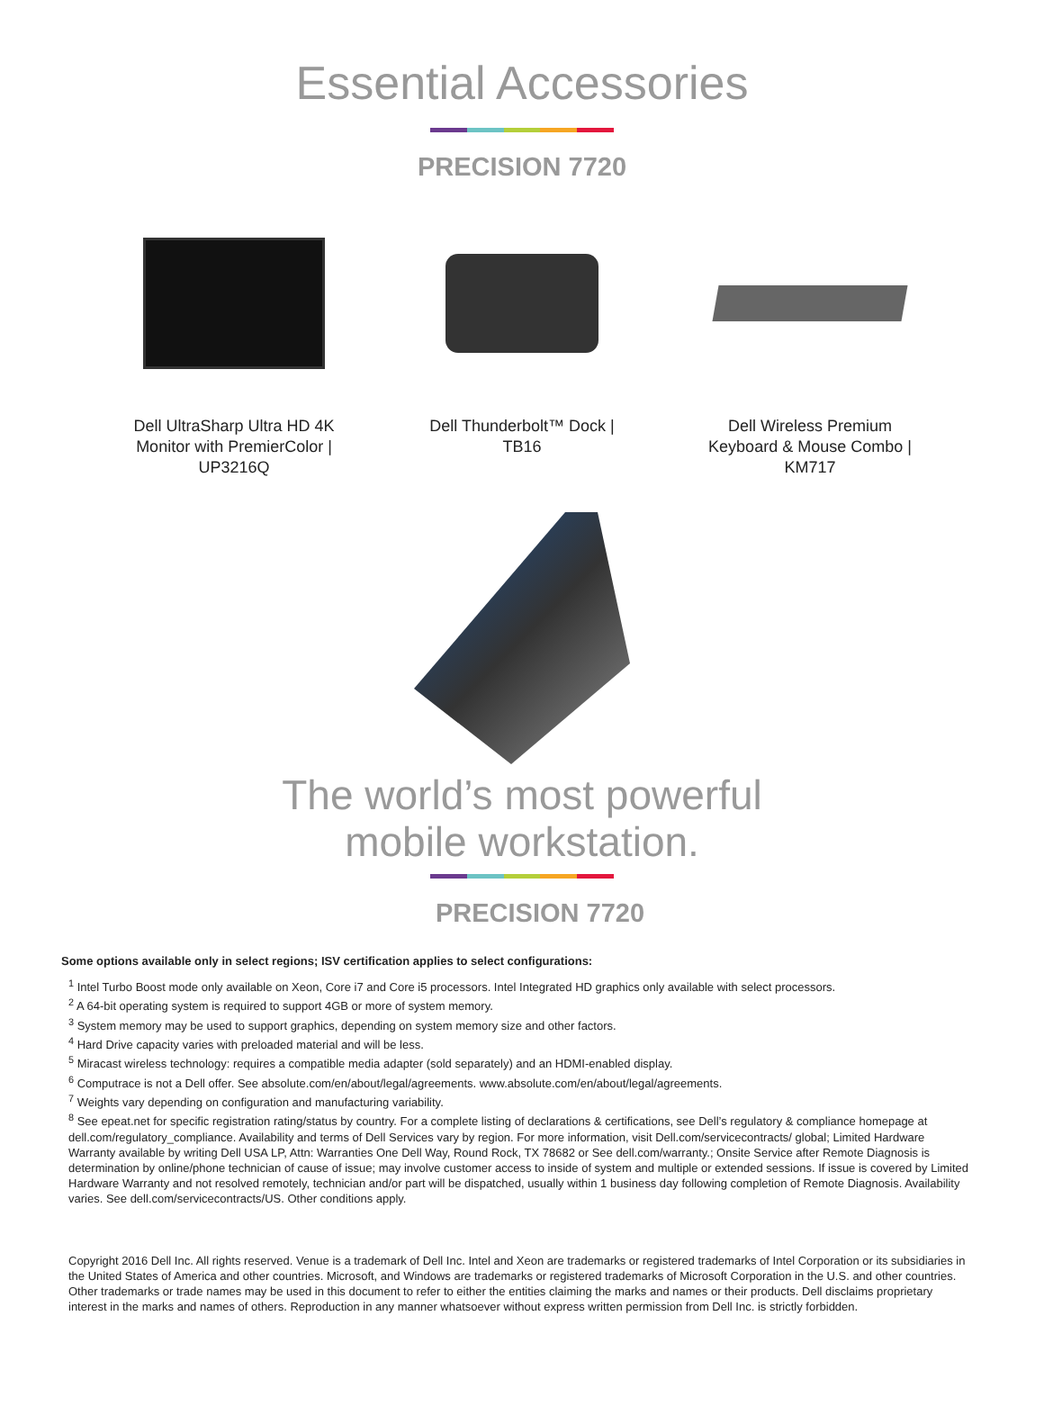Essential Accessories
PRECISION 7720
Dell UltraSharp Ultra HD 4K Monitor with PremierColor | UP3216Q
Dell Thunderbolt™ Dock | TB16
Dell Wireless Premium Keyboard & Mouse Combo | KM717
The world’s most powerful
mobile workstation.
PRECISION 7720
Some options available only in select regions; ISV certification applies to select configurations:
<sup>1</sup> Intel Turbo Boost mode only available on Xeon, Core i7 and Core i5 processors. Intel Integrated HD graphics only available with select processors.
<sup>2</sup> A 64-bit operating system is required to support 4GB or more of system memory.
<sup>3</sup> System memory may be used to support graphics, depending on system memory size and other factors.
<sup>4</sup> Hard Drive capacity varies with preloaded material and will be less.
<sup>5</sup> Miracast wireless technology: requires a compatible media adapter (sold separately) and an HDMI-enabled display.
<sup>6</sup> Computrace is not a Dell offer. See absolute.com/en/about/legal/agreements. www.absolute.com/en/about/legal/agreements.
<sup>7</sup> Weights vary depending on configuration and manufacturing variability.
<sup>8</sup> See epeat.net for specific registration rating/status by country. For a complete listing of declarations & certifications, see Dell’s regulatory & compliance homepage at dell.com/regulatory_compliance. Availability and terms of Dell Services vary by region. For more information, visit Dell.com/servicecontracts/ global; Limited Hardware Warranty available by writing Dell USA LP, Attn: Warranties One Dell Way, Round Rock, TX 78682 or See dell.com/warranty.; Onsite Service after Remote Diagnosis is determination by online/phone technician of cause of issue; may involve customer access to inside of system and multiple or extended sessions. If issue is covered by Limited Hardware Warranty and not resolved remotely, technician and/or part will be dispatched, usually within 1 business day following completion of Remote Diagnosis. Availability varies. See dell.com/servicecontracts/US. Other conditions apply.
Copyright 2016 Dell Inc. All rights reserved. Venue is a trademark of Dell Inc. Intel and Xeon are trademarks or registered trademarks of Intel Corporation or its subsidiaries in the United States of America and other countries. Microsoft, and Windows are trademarks or registered trademarks of Microsoft Corporation in the U.S. and other countries. Other trademarks or trade names may be used in this document to refer to either the entities claiming the marks and names or their products. Dell disclaims proprietary interest in the marks and names of others. Reproduction in any manner whatsoever without express written permission from Dell Inc. is strictly forbidden.